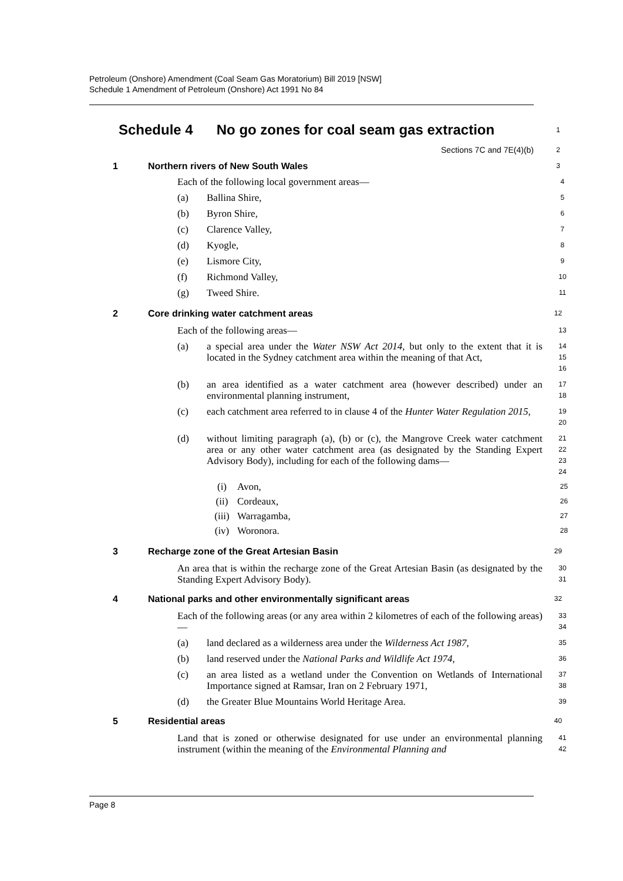Petroleum (Onshore) Amendment (Coal Seam Gas Moratorium) Bill 2019 [NSW]
Schedule 1 Amendment of Petroleum (Onshore) Act 1991 No 84
Schedule 4 No go zones for coal seam gas extraction
1
Sections 7C and 7E(4)(b)
2
1 Northern rivers of New South Wales
3
Each of the following local government areas—
4
(a) Ballina Shire,
5
(b) Byron Shire,
6
(c) Clarence Valley,
7
(d) Kyogle,
8
(e) Lismore City,
9
(f) Richmond Valley,
10
(g) Tweed Shire.
11
2 Core drinking water catchment areas
12
Each of the following areas—
13
(a) a special area under the Water NSW Act 2014, but only to the extent that it is located in the Sydney catchment area within the meaning of that Act,
14
15
16
(b) an area identified as a water catchment area (however described) under an environmental planning instrument,
17
18
(c) each catchment area referred to in clause 4 of the Hunter Water Regulation 2015,
19
20
(d) without limiting paragraph (a), (b) or (c), the Mangrove Creek water catchment area or any other water catchment area (as designated by the Standing Expert Advisory Body), including for each of the following dams—
21
22
23
24
(i) Avon,
25
(ii) Cordeaux,
26
(iii) Warragamba,
27
(iv) Woronora.
28
3 Recharge zone of the Great Artesian Basin
29
An area that is within the recharge zone of the Great Artesian Basin (as designated by the Standing Expert Advisory Body).
30
31
4 National parks and other environmentally significant areas
32
Each of the following areas (or any area within 2 kilometres of each of the following areas)—
33
34
(a) land declared as a wilderness area under the Wilderness Act 1987,
35
(b) land reserved under the National Parks and Wildlife Act 1974,
36
(c) an area listed as a wetland under the Convention on Wetlands of International Importance signed at Ramsar, Iran on 2 February 1971,
37
38
(d) the Greater Blue Mountains World Heritage Area.
39
5 Residential areas
40
Land that is zoned or otherwise designated for use under an environmental planning instrument (within the meaning of the Environmental Planning and
41
42
Page 8